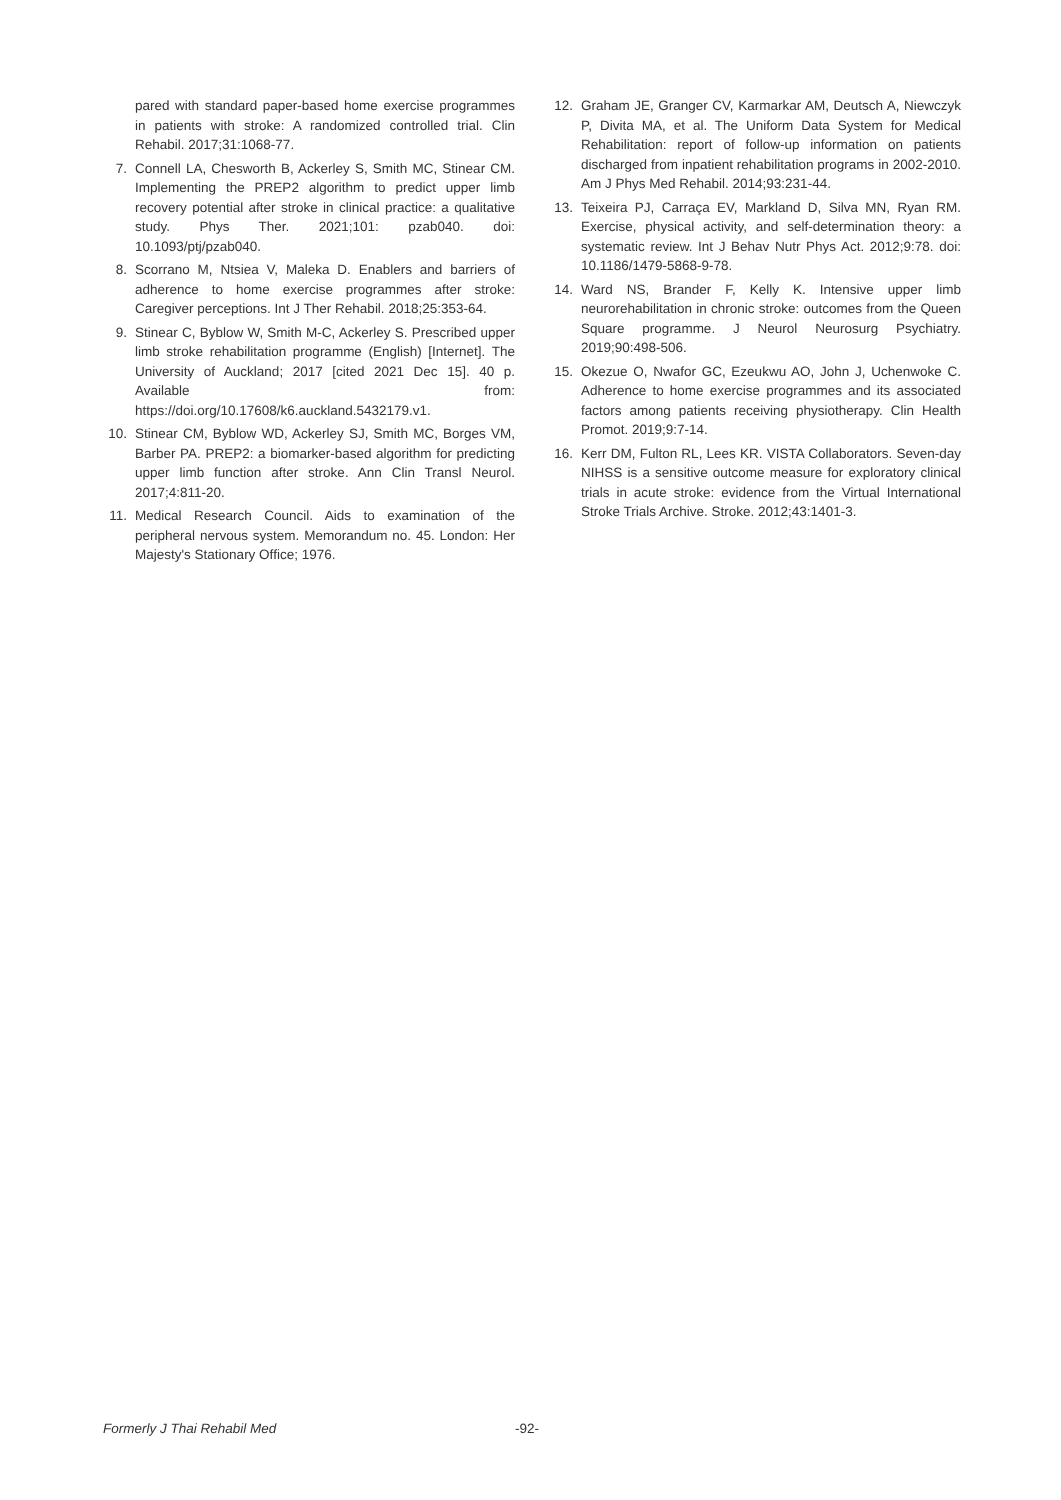pared with standard paper-based home exercise programmes in patients with stroke: A randomized controlled trial. Clin Rehabil. 2017;31:1068-77.
7. Connell LA, Chesworth B, Ackerley S, Smith MC, Stinear CM. Implementing the PREP2 algorithm to predict upper limb recovery potential after stroke in clinical practice: a qualitative study. Phys Ther. 2021;101: pzab040. doi: 10.1093/ptj/pzab040.
8. Scorrano M, Ntsiea V, Maleka D. Enablers and barriers of adherence to home exercise programmes after stroke: Caregiver perceptions. Int J Ther Rehabil. 2018;25:353-64.
9. Stinear C, Byblow W, Smith M-C, Ackerley S. Prescribed upper limb stroke rehabilitation programme (English) [Internet]. The University of Auckland; 2017 [cited 2021 Dec 15]. 40 p. Available from: https://doi.org/10.17608/k6.auckland.5432179.v1.
10. Stinear CM, Byblow WD, Ackerley SJ, Smith MC, Borges VM, Barber PA. PREP2: a biomarker-based algorithm for predicting upper limb function after stroke. Ann Clin Transl Neurol. 2017;4:811-20.
11. Medical Research Council. Aids to examination of the peripheral nervous system. Memorandum no. 45. London: Her Majesty's Stationary Office; 1976.
12. Graham JE, Granger CV, Karmarkar AM, Deutsch A, Niewczyk P, Divita MA, et al. The Uniform Data System for Medical Rehabilitation: report of follow-up information on patients discharged from inpatient rehabilitation programs in 2002-2010. Am J Phys Med Rehabil. 2014;93:231-44.
13. Teixeira PJ, Carraça EV, Markland D, Silva MN, Ryan RM. Exercise, physical activity, and self-determination theory: a systematic review. Int J Behav Nutr Phys Act. 2012;9:78. doi: 10.1186/1479-5868-9-78.
14. Ward NS, Brander F, Kelly K. Intensive upper limb neurorehabilitation in chronic stroke: outcomes from the Queen Square programme. J Neurol Neurosurg Psychiatry. 2019;90:498-506.
15. Okezue O, Nwafor GC, Ezeukwu AO, John J, Uchenwoke C. Adherence to home exercise programmes and its associated factors among patients receiving physiotherapy. Clin Health Promot. 2019;9:7-14.
16. Kerr DM, Fulton RL, Lees KR. VISTA Collaborators. Seven-day NIHSS is a sensitive outcome measure for exploratory clinical trials in acute stroke: evidence from the Virtual International Stroke Trials Archive. Stroke. 2012;43:1401-3.
Formerly J Thai Rehabil Med -92-